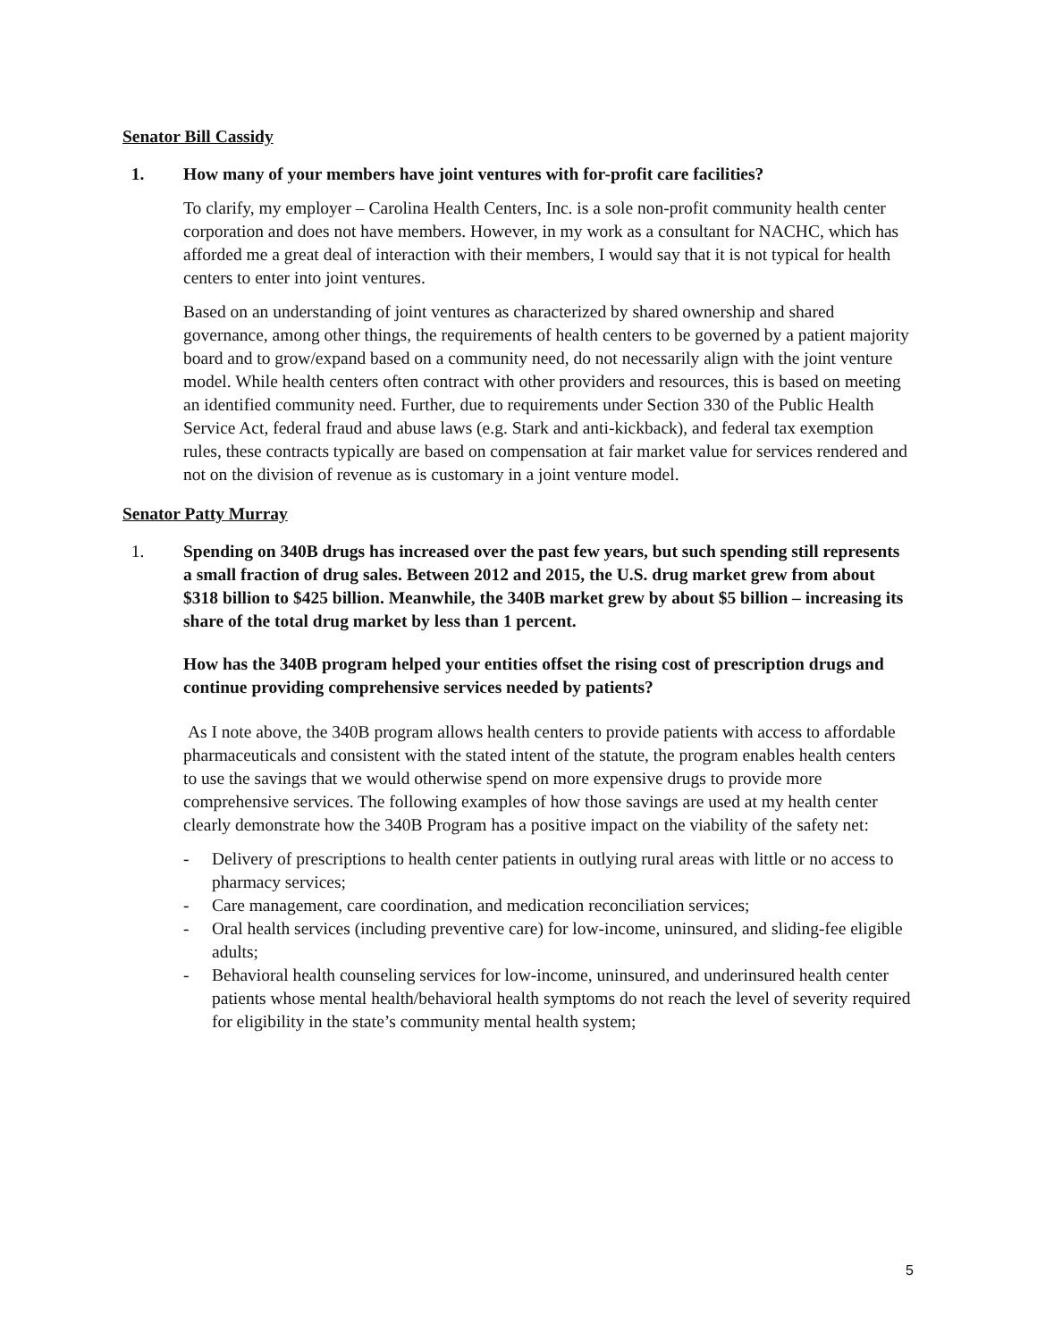Senator Bill Cassidy
1. How many of your members have joint ventures with for-profit care facilities?
To clarify, my employer – Carolina Health Centers, Inc. is a sole non-profit community health center corporation and does not have members. However, in my work as a consultant for NACHC, which has afforded me a great deal of interaction with their members, I would say that it is not typical for health centers to enter into joint ventures.
Based on an understanding of joint ventures as characterized by shared ownership and shared governance, among other things, the requirements of health centers to be governed by a patient majority board and to grow/expand based on a community need, do not necessarily align with the joint venture model. While health centers often contract with other providers and resources, this is based on meeting an identified community need. Further, due to requirements under Section 330 of the Public Health Service Act, federal fraud and abuse laws (e.g. Stark and anti-kickback), and federal tax exemption rules, these contracts typically are based on compensation at fair market value for services rendered and not on the division of revenue as is customary in a joint venture model.
Senator Patty Murray
1. Spending on 340B drugs has increased over the past few years, but such spending still represents a small fraction of drug sales. Between 2012 and 2015, the U.S. drug market grew from about $318 billion to $425 billion. Meanwhile, the 340B market grew by about $5 billion – increasing its share of the total drug market by less than 1 percent.
How has the 340B program helped your entities offset the rising cost of prescription drugs and continue providing comprehensive services needed by patients?
As I note above, the 340B program allows health centers to provide patients with access to affordable pharmaceuticals and consistent with the stated intent of the statute, the program enables health centers to use the savings that we would otherwise spend on more expensive drugs to provide more comprehensive services. The following examples of how those savings are used at my health center clearly demonstrate how the 340B Program has a positive impact on the viability of the safety net:
- Delivery of prescriptions to health center patients in outlying rural areas with little or no access to pharmacy services;
- Care management, care coordination, and medication reconciliation services;
- Oral health services (including preventive care) for low-income, uninsured, and sliding-fee eligible adults;
- Behavioral health counseling services for low-income, uninsured, and underinsured health center patients whose mental health/behavioral health symptoms do not reach the level of severity required for eligibility in the state’s community mental health system;
5